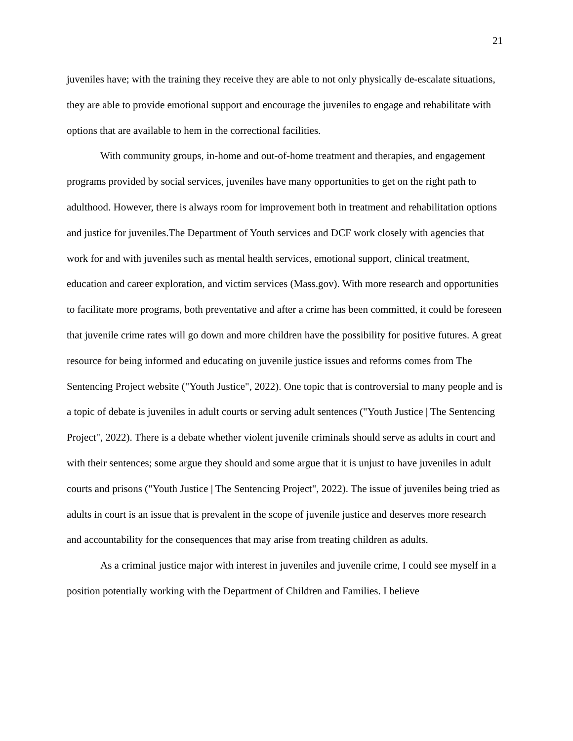21
juveniles have; with the training they receive they are able to not only physically de-escalate situations, they are able to provide emotional support and encourage the juveniles to engage and rehabilitate with options that are available to hem in the correctional facilities.
With community groups, in-home and out-of-home treatment and therapies, and engagement programs provided by social services, juveniles have many opportunities to get on the right path to adulthood. However, there is always room for improvement both in treatment and rehabilitation options and justice for juveniles.The Department of Youth services and DCF work closely with agencies that work for and with juveniles such as mental health services, emotional support, clinical treatment, education and career exploration, and victim services (Mass.gov). With more research and opportunities to facilitate more programs, both preventative and after a crime has been committed, it could be foreseen that juvenile crime rates will go down and more children have the possibility for positive futures. A great resource for being informed and educating on juvenile justice issues and reforms comes from The Sentencing Project website ("Youth Justice", 2022). One topic that is controversial to many people and is a topic of debate is juveniles in adult courts or serving adult sentences ("Youth Justice | The Sentencing Project", 2022). There is a debate whether violent juvenile criminals should serve as adults in court and with their sentences; some argue they should and some argue that it is unjust to have juveniles in adult courts and prisons ("Youth Justice | The Sentencing Project", 2022). The issue of juveniles being tried as adults in court is an issue that is prevalent in the scope of juvenile justice and deserves more research and accountability for the consequences that may arise from treating children as adults.
As a criminal justice major with interest in juveniles and juvenile crime, I could see myself in a position potentially working with the Department of Children and Families. I believe